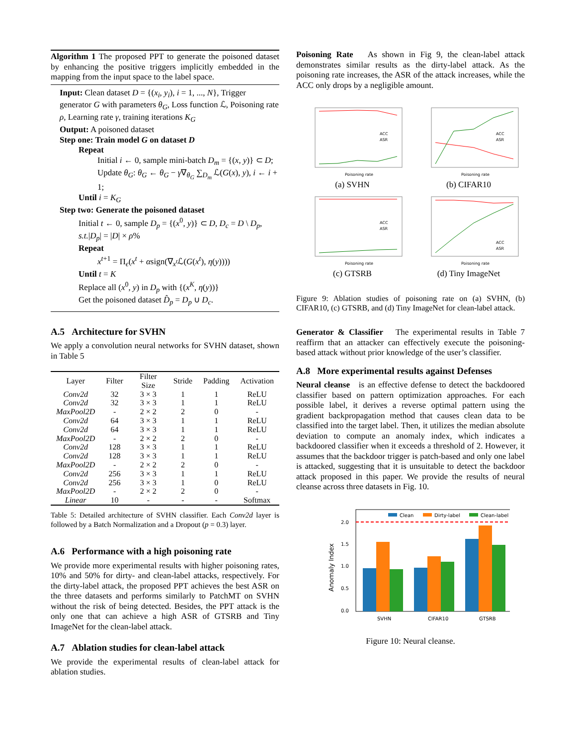Algorithm 1 The proposed PPT to generate the poisoned dataset by enhancing the positive triggers implicitly embedded in the mapping from the input space to the label space.
Input: Clean dataset D = {(x<sub>i</sub>, y<sub>i</sub>), i = 1, ..., N}, Trigger generator G with parameters θ<sub>G</sub>, Loss function ℒ, Poisoning rate ρ, Learning rate γ, training iterations K<sub>G</sub>
Output: A poisoned dataset
Step one: Train model G on dataset D
Repeat
Initial i ← 0, sample mini-batch D<sub>m</sub> = {(x, y)} ⊂ D;
Update θ<sub>G</sub>: θ<sub>G</sub> ← θ<sub>G</sub> − γ∇<sub>θ<sub>G</sub></sub> ∑<sub>D<sub>m</sub></sub> ℒ(G(x), y), i ← i + 1;
Until i = K<sub>G</sub>
Step two: Generate the poisoned dataset
Initial t ← 0, sample D<sub>p</sub> = {(x<sup>0</sup>, y)} ⊂ D, D<sub>c</sub> = D \ D<sub>p</sub>, s.t.|D<sub>p</sub>| = |D| × ρ%
Repeat
x<sup>t+1</sup> = Π<sub>ϵ</sub>(x<sup>t</sup> + αsign(∇<sub>x<sup>t</sup></sub>ℒ(G(x<sup>t</sup>), η(y))))
Until t = K
Replace all (x<sup>0</sup>, y) in D<sub>p</sub> with {(x<sup>K</sup>, η(y))}
Get the poisoned dataset D̂<sub>p</sub> = D<sub>p</sub> ∪ D<sub>c</sub>.
A.5 Architecture for SVHN
We apply a convolution neural networks for SVHN dataset, shown in Table 5
| Layer | Filter | Filter Size | Stride | Padding | Activation |
| --- | --- | --- | --- | --- | --- |
| Conv2d | 32 | 3 × 3 | 1 | 1 | ReLU |
| Conv2d | 32 | 3 × 3 | 1 | 1 | ReLU |
| MaxPool2D | - | 2 × 2 | 2 | 0 | - |
| Conv2d | 64 | 3 × 3 | 1 | 1 | ReLU |
| Conv2d | 64 | 3 × 3 | 1 | 1 | ReLU |
| MaxPool2D | - | 2 × 2 | 2 | 0 | - |
| Conv2d | 128 | 3 × 3 | 1 | 1 | ReLU |
| Conv2d | 128 | 3 × 3 | 1 | 1 | ReLU |
| MaxPool2D | - | 2 × 2 | 2 | 0 | - |
| Conv2d | 256 | 3 × 3 | 1 | 1 | ReLU |
| Conv2d | 256 | 3 × 3 | 1 | 0 | ReLU |
| MaxPool2D | - | 2 × 2 | 2 | 0 | - |
| Linear | 10 | - | - | - | Softmax |
Table 5: Detailed architecture of SVHN classifier. Each Conv2d layer is followed by a Batch Normalization and a Dropout (p = 0.3) layer.
A.6 Performance with a high poisoning rate
We provide more experimental results with higher poisoning rates, 10% and 50% for dirty- and clean-label attacks, respectively. For the dirty-label attack, the proposed PPT achieves the best ASR on the three datasets and performs similarly to PatchMT on SVHN without the risk of being detected. Besides, the PPT attack is the only one that can achieve a high ASR of GTSRB and Tiny ImageNet for the clean-label attack.
A.7 Ablation studies for clean-label attack
We provide the experimental results of clean-label attack for ablation studies.
Poisoning Rate As shown in Fig 9, the clean-label attack demonstrates similar results as the dirty-label attack. As the poisoning rate increases, the ASR of the attack increases, while the ACC only drops by a negligible amount.
ACC
ASR
Poisoning rate
(a) SVHN
ACC
ASR
Poisoning rate
(b) CIFAR10
ACC
ASR
Poisoning rate
(c) GTSRB
ACC
ASR
Poisoning rate
(d) Tiny ImageNet
Figure 9: Ablation studies of poisoning rate on (a) SVHN, (b) CIFAR10, (c) GTSRB, and (d) Tiny ImageNet for clean-label attack.
Generator & Classifier The experimental results in Table 7 reaffirm that an attacker can effectively execute the poisoning-based attack without prior knowledge of the user’s classifier.
A.8 More experimental results against Defenses
Neural cleanse is an effective defense to detect the backdoored classifier based on pattern optimization approaches. For each possible label, it derives a reverse optimal pattern using the gradient backpropagation method that causes clean data to be classified into the target label. Then, it utilizes the median absolute deviation to compute an anomaly index, which indicates a backdoored classifier when it exceeds a threshold of 2. However, it assumes that the backdoor trigger is patch-based and only one label is attacked, suggesting that it is unsuitable to detect the backdoor attack proposed in this paper. We provide the results of neural cleanse across three datasets in Fig. 10.
2.0
1.5
1.0
0.5
0.0
Anomaly Index
SVHN
CIFAR10
GTSRB
Clean
Dirty-label
Clean-label
Figure 10: Neural cleanse.